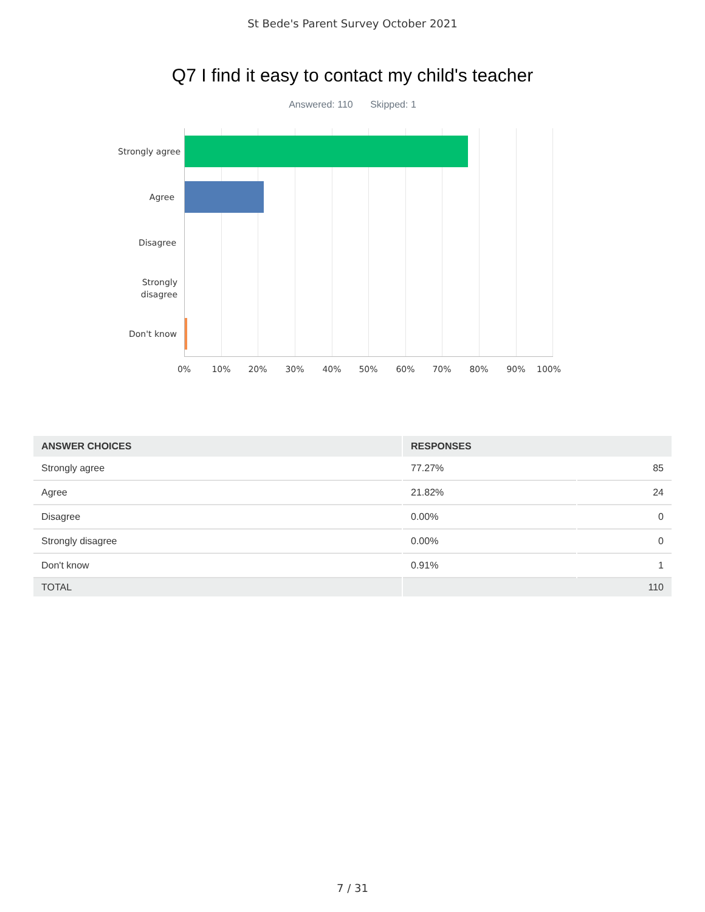St Bede's Parent Survey October 2021
Q7 I find it easy to contact my child's teacher
Answered: 110 Skipped: 1
Strongly agree
Agree
Disagree
Strongly
disagree
Don't know
0% 10% 20% 30% 40% 50% 60% 70% 80% 90% 100%
| ANSWER CHOICES | RESPONSES | |
| --- | --- | --- |
| Strongly agree | 77.27% | 85 |
| Agree | 21.82% | 24 |
| Disagree | 0.00% | 0 |
| Strongly disagree | 0.00% | 0 |
| Don't know | 0.91% | 1 |
| TOTAL | 110 | |
7 / 31